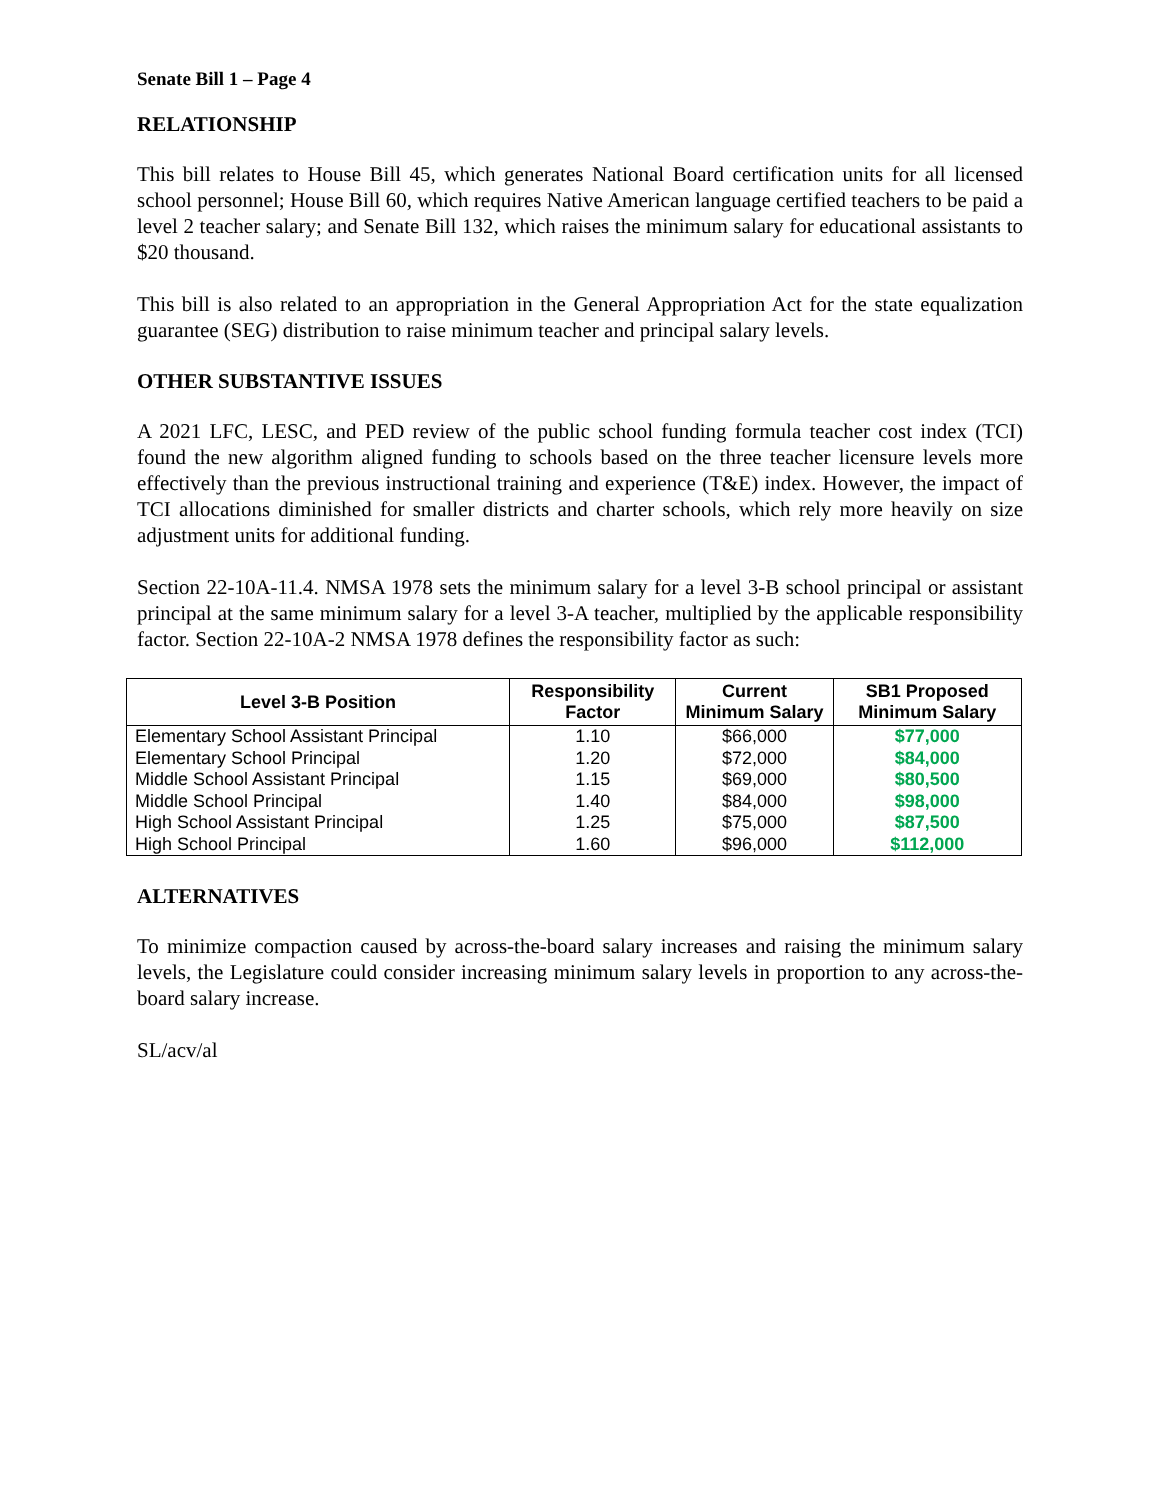Senate Bill 1 – Page 4
RELATIONSHIP
This bill relates to House Bill 45, which generates National Board certification units for all licensed school personnel; House Bill 60, which requires Native American language certified teachers to be paid a level 2 teacher salary; and Senate Bill 132, which raises the minimum salary for educational assistants to $20 thousand.
This bill is also related to an appropriation in the General Appropriation Act for the state equalization guarantee (SEG) distribution to raise minimum teacher and principal salary levels.
OTHER SUBSTANTIVE ISSUES
A 2021 LFC, LESC, and PED review of the public school funding formula teacher cost index (TCI) found the new algorithm aligned funding to schools based on the three teacher licensure levels more effectively than the previous instructional training and experience (T&E) index. However, the impact of TCI allocations diminished for smaller districts and charter schools, which rely more heavily on size adjustment units for additional funding.
Section 22-10A-11.4. NMSA 1978 sets the minimum salary for a level 3-B school principal or assistant principal at the same minimum salary for a level 3-A teacher, multiplied by the applicable responsibility factor. Section 22-10A-2 NMSA 1978 defines the responsibility factor as such:
| Level 3-B Position | Responsibility Factor | Current Minimum Salary | SB1 Proposed Minimum Salary |
| --- | --- | --- | --- |
| Elementary School Assistant Principal | 1.10 | $66,000 | $77,000 |
| Elementary School Principal | 1.20 | $72,000 | $84,000 |
| Middle School Assistant Principal | 1.15 | $69,000 | $80,500 |
| Middle School Principal | 1.40 | $84,000 | $98,000 |
| High School Assistant Principal | 1.25 | $75,000 | $87,500 |
| High School Principal | 1.60 | $96,000 | $112,000 |
ALTERNATIVES
To minimize compaction caused by across-the-board salary increases and raising the minimum salary levels, the Legislature could consider increasing minimum salary levels in proportion to any across-the-board salary increase.
SL/acv/al